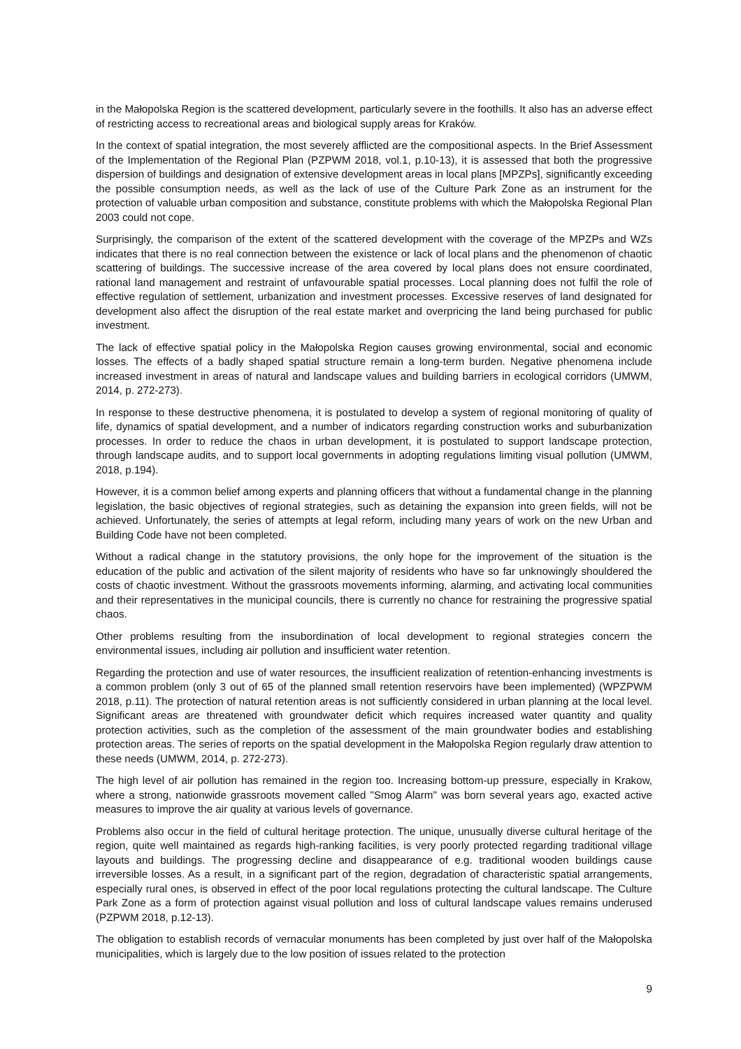in the Małopolska Region is the scattered development, particularly severe in the foothills. It also has an adverse effect of restricting access to recreational areas and biological supply areas for Kraków.
In the context of spatial integration, the most severely afflicted are the compositional aspects. In the Brief Assessment of the Implementation of the Regional Plan (PZPWM 2018, vol.1, p.10-13), it is assessed that both the progressive dispersion of buildings and designation of extensive development areas in local plans [MPZPs], significantly exceeding the possible consumption needs, as well as the lack of use of the Culture Park Zone as an instrument for the protection of valuable urban composition and substance, constitute problems with which the Małopolska Regional Plan 2003 could not cope.
Surprisingly, the comparison of the extent of the scattered development with the coverage of the MPZPs and WZs indicates that there is no real connection between the existence or lack of local plans and the phenomenon of chaotic scattering of buildings. The successive increase of the area covered by local plans does not ensure coordinated, rational land management and restraint of unfavourable spatial processes. Local planning does not fulfil the role of effective regulation of settlement, urbanization and investment processes. Excessive reserves of land designated for development also affect the disruption of the real estate market and overpricing the land being purchased for public investment.
The lack of effective spatial policy in the Małopolska Region causes growing environmental, social and economic losses. The effects of a badly shaped spatial structure remain a long-term burden. Negative phenomena include increased investment in areas of natural and landscape values and building barriers in ecological corridors (UMWM, 2014, p. 272-273).
In response to these destructive phenomena, it is postulated to develop a system of regional monitoring of quality of life, dynamics of spatial development, and a number of indicators regarding construction works and suburbanization processes. In order to reduce the chaos in urban development, it is postulated to support landscape protection, through landscape audits, and to support local governments in adopting regulations limiting visual pollution (UMWM, 2018, p.194).
However, it is a common belief among experts and planning officers that without a fundamental change in the planning legislation, the basic objectives of regional strategies, such as detaining the expansion into green fields, will not be achieved. Unfortunately, the series of attempts at legal reform, including many years of work on the new Urban and Building Code have not been completed.
Without a radical change in the statutory provisions, the only hope for the improvement of the situation is the education of the public and activation of the silent majority of residents who have so far unknowingly shouldered the costs of chaotic investment. Without the grassroots movements informing, alarming, and activating local communities and their representatives in the municipal councils, there is currently no chance for restraining the progressive spatial chaos.
Other problems resulting from the insubordination of local development to regional strategies concern the environmental issues, including air pollution and insufficient water retention.
Regarding the protection and use of water resources, the insufficient realization of retention-enhancing investments is a common problem (only 3 out of 65 of the planned small retention reservoirs have been implemented) (WPZPWM 2018, p.11). The protection of natural retention areas is not sufficiently considered in urban planning at the local level. Significant areas are threatened with groundwater deficit which requires increased water quantity and quality protection activities, such as the completion of the assessment of the main groundwater bodies and establishing protection areas. The series of reports on the spatial development in the Małopolska Region regularly draw attention to these needs (UMWM, 2014, p. 272-273).
The high level of air pollution has remained in the region too. Increasing bottom-up pressure, especially in Krakow, where a strong, nationwide grassroots movement called "Smog Alarm" was born several years ago, exacted active measures to improve the air quality at various levels of governance.
Problems also occur in the field of cultural heritage protection. The unique, unusually diverse cultural heritage of the region, quite well maintained as regards high-ranking facilities, is very poorly protected regarding traditional village layouts and buildings. The progressing decline and disappearance of e.g. traditional wooden buildings cause irreversible losses. As a result, in a significant part of the region, degradation of characteristic spatial arrangements, especially rural ones, is observed in effect of the poor local regulations protecting the cultural landscape. The Culture Park Zone as a form of protection against visual pollution and loss of cultural landscape values remains underused (PZPWM 2018, p.12-13).
The obligation to establish records of vernacular monuments has been completed by just over half of the Małopolska municipalities, which is largely due to the low position of issues related to the protection
9